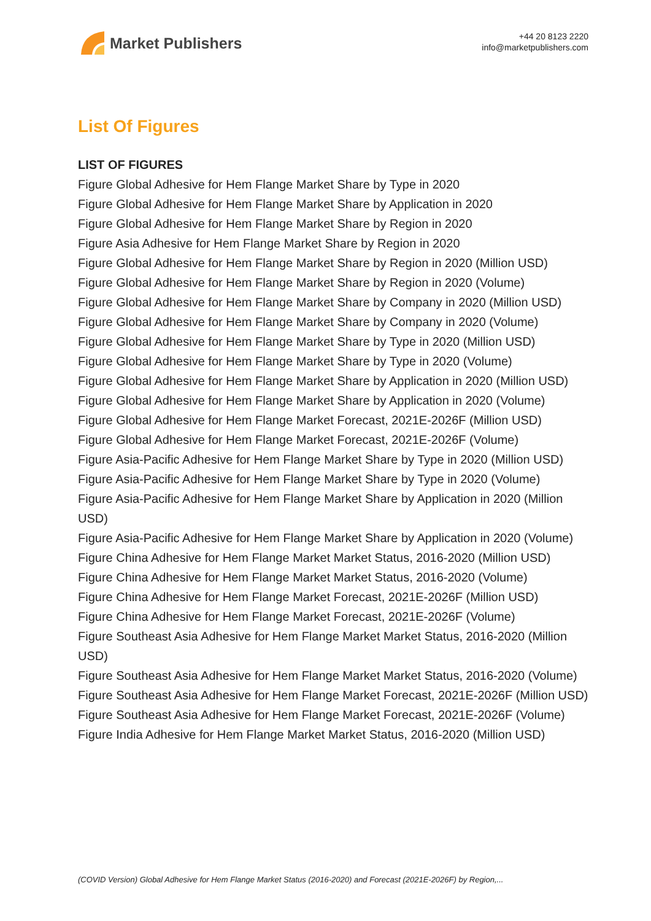Market Publishers
+44 20 8123 2220
info@marketpublishers.com
List Of Figures
LIST OF FIGURES
Figure Global Adhesive for Hem Flange Market Share by Type in 2020
Figure Global Adhesive for Hem Flange Market Share by Application in 2020
Figure Global Adhesive for Hem Flange Market Share by Region in 2020
Figure Asia Adhesive for Hem Flange Market Share by Region in 2020
Figure Global Adhesive for Hem Flange Market Share by Region in 2020 (Million USD)
Figure Global Adhesive for Hem Flange Market Share by Region in 2020 (Volume)
Figure Global Adhesive for Hem Flange Market Share by Company in 2020 (Million USD)
Figure Global Adhesive for Hem Flange Market Share by Company in 2020 (Volume)
Figure Global Adhesive for Hem Flange Market Share by Type in 2020 (Million USD)
Figure Global Adhesive for Hem Flange Market Share by Type in 2020 (Volume)
Figure Global Adhesive for Hem Flange Market Share by Application in 2020 (Million USD)
Figure Global Adhesive for Hem Flange Market Share by Application in 2020 (Volume)
Figure Global Adhesive for Hem Flange Market Forecast, 2021E-2026F (Million USD)
Figure Global Adhesive for Hem Flange Market Forecast, 2021E-2026F (Volume)
Figure Asia-Pacific Adhesive for Hem Flange Market Share by Type in 2020 (Million USD)
Figure Asia-Pacific Adhesive for Hem Flange Market Share by Type in 2020 (Volume)
Figure Asia-Pacific Adhesive for Hem Flange Market Share by Application in 2020 (Million USD)
Figure Asia-Pacific Adhesive for Hem Flange Market Share by Application in 2020 (Volume)
Figure China Adhesive for Hem Flange Market Market Status, 2016-2020 (Million USD)
Figure China Adhesive for Hem Flange Market Market Status, 2016-2020 (Volume)
Figure China Adhesive for Hem Flange Market Forecast, 2021E-2026F (Million USD)
Figure China Adhesive for Hem Flange Market Forecast, 2021E-2026F (Volume)
Figure Southeast Asia Adhesive for Hem Flange Market Market Status, 2016-2020 (Million USD)
Figure Southeast Asia Adhesive for Hem Flange Market Market Status, 2016-2020 (Volume)
Figure Southeast Asia Adhesive for Hem Flange Market Forecast, 2021E-2026F (Million USD)
Figure Southeast Asia Adhesive for Hem Flange Market Forecast, 2021E-2026F (Volume)
Figure India Adhesive for Hem Flange Market Market Status, 2016-2020 (Million USD)
(COVID Version) Global Adhesive for Hem Flange Market Status (2016-2020) and Forecast (2021E-2026F) by Region,...